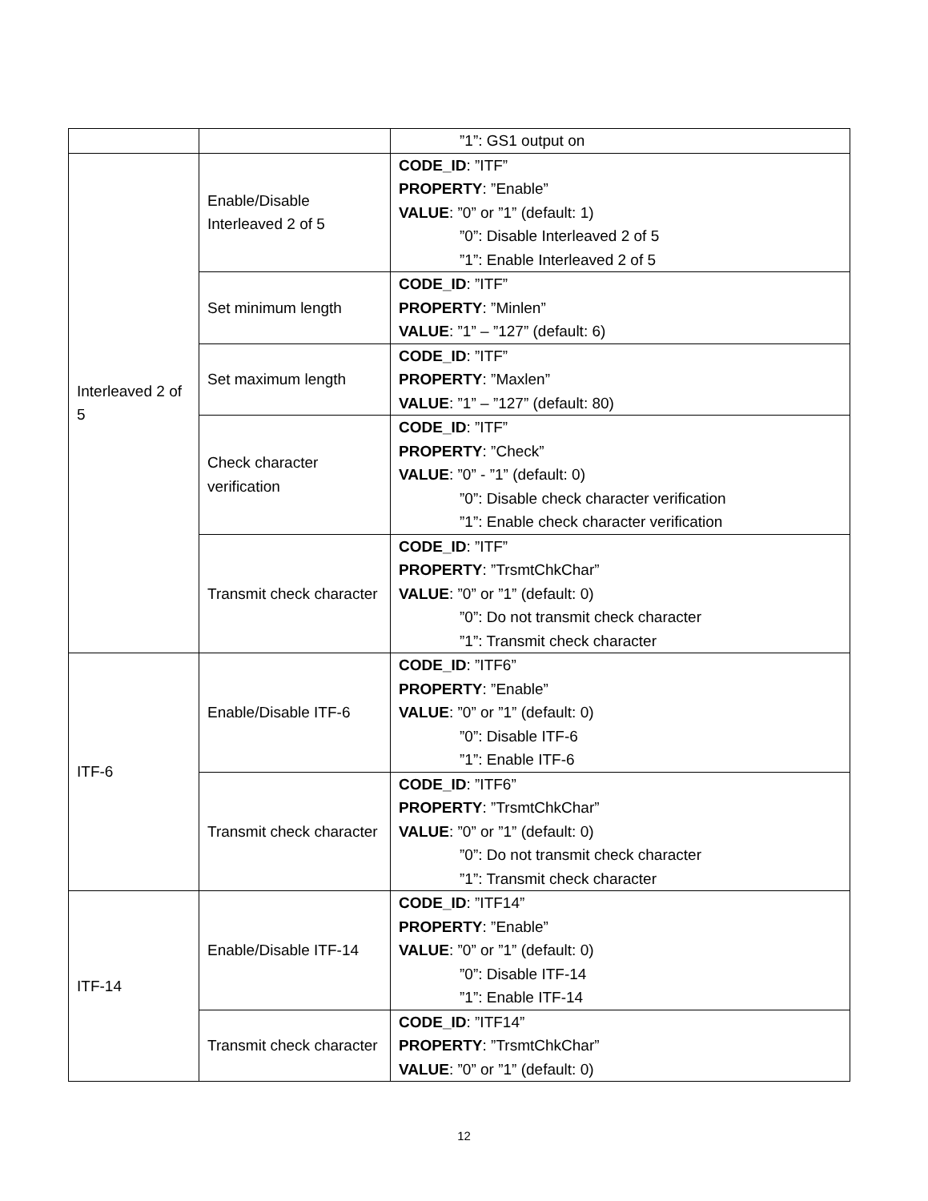| | | ”1”: GS1 output on |
| Interleaved 2 of 5 | Enable/Disable Interleaved 2 of 5 | CODE_ID : ”ITF” PROPERTY : ”Enable” VALUE : ”0” or ”1” (default: 1) ”0”: Disable Interleaved 2 of 5 ”1”: Enable Interleaved 2 of 5 |
| | Set minimum length | CODE_ID : ”ITF” PROPERTY : ”Minlen” VALUE : ”1” – ”127” (default: 6) |
| | Set maximum length | CODE_ID : ”ITF” PROPERTY : ”Maxlen” VALUE : ”1” – ”127” (default: 80) |
| | Check character verification | CODE_ID : ”ITF” PROPERTY : ”Check” VALUE : ”0” - ”1” (default: 0) ”0”: Disable check character verification ”1”: Enable check character verification |
| | Transmit check character | CODE_ID : ”ITF” PROPERTY : ”TrsmtChkChar” VALUE : ”0” or ”1” (default: 0) ”0”: Do not transmit check character ”1”: Transmit check character |
| ITF-6 | Enable/Disable ITF-6 | CODE_ID : ”ITF6” PROPERTY : ”Enable” VALUE : ”0” or ”1” (default: 0) ”0”: Disable ITF-6 ”1”: Enable ITF-6 |
| | Transmit check character | CODE_ID : ”ITF6” PROPERTY : ”TrsmtChkChar” VALUE : ”0” or ”1” (default: 0) ”0”: Do not transmit check character ”1”: Transmit check character |
| ITF-14 | Enable/Disable ITF-14 | CODE_ID : ”ITF14” PROPERTY : ”Enable” VALUE : ”0” or ”1” (default: 0) ”0”: Disable ITF-14 ”1”: Enable ITF-14 |
| | Transmit check character | CODE_ID : ”ITF14” PROPERTY : ”TrsmtChkChar” VALUE : ”0” or ”1” (default: 0) |
12